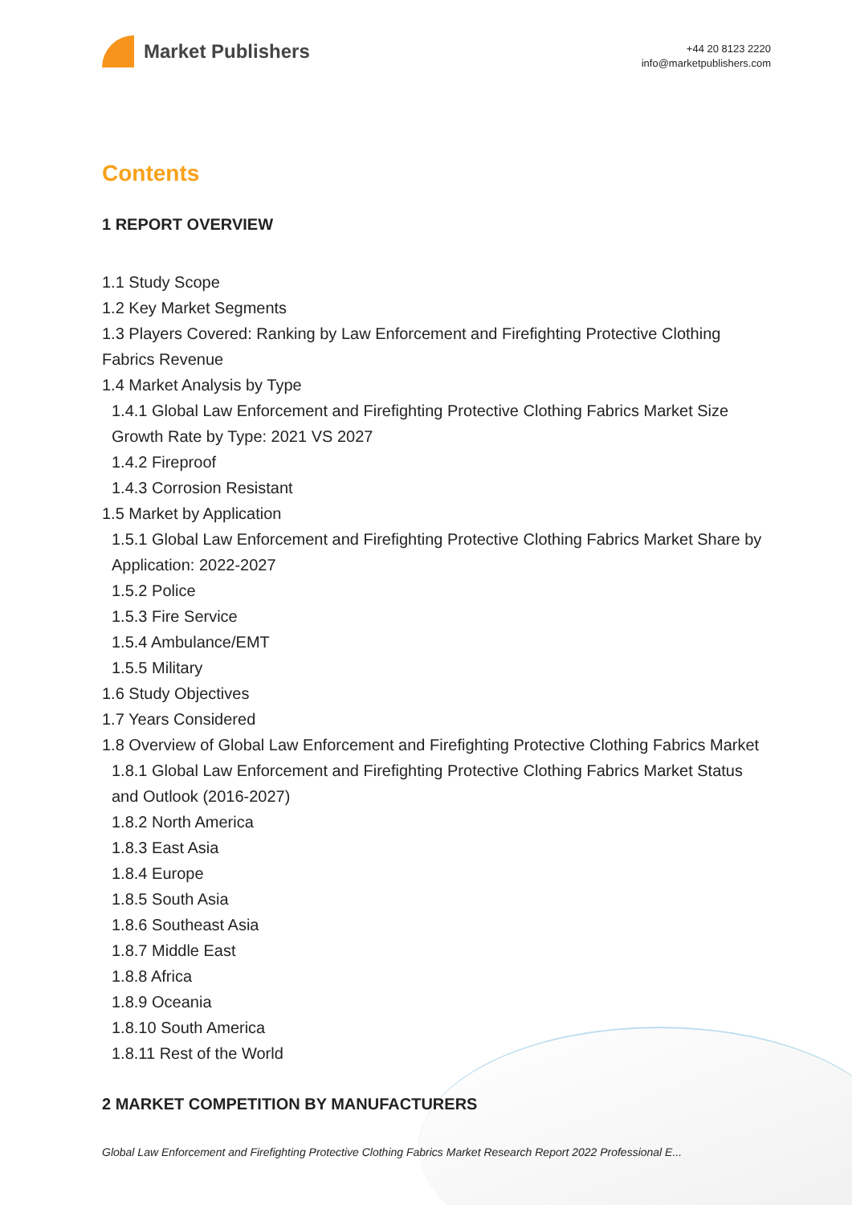Market Publishers
+44 20 8123 2220
info@marketpublishers.com
Contents
1 REPORT OVERVIEW
1.1 Study Scope
1.2 Key Market Segments
1.3 Players Covered: Ranking by Law Enforcement and Firefighting Protective Clothing Fabrics Revenue
1.4 Market Analysis by Type
1.4.1 Global Law Enforcement and Firefighting Protective Clothing Fabrics Market Size Growth Rate by Type: 2021 VS 2027
1.4.2 Fireproof
1.4.3 Corrosion Resistant
1.5 Market by Application
1.5.1 Global Law Enforcement and Firefighting Protective Clothing Fabrics Market Share by Application: 2022-2027
1.5.2 Police
1.5.3 Fire Service
1.5.4 Ambulance/EMT
1.5.5 Military
1.6 Study Objectives
1.7 Years Considered
1.8 Overview of Global Law Enforcement and Firefighting Protective Clothing Fabrics Market
1.8.1 Global Law Enforcement and Firefighting Protective Clothing Fabrics Market Status and Outlook (2016-2027)
1.8.2 North America
1.8.3 East Asia
1.8.4 Europe
1.8.5 South Asia
1.8.6 Southeast Asia
1.8.7 Middle East
1.8.8 Africa
1.8.9 Oceania
1.8.10 South America
1.8.11 Rest of the World
2 MARKET COMPETITION BY MANUFACTURERS
Global Law Enforcement and Firefighting Protective Clothing Fabrics Market Research Report 2022 Professional E...